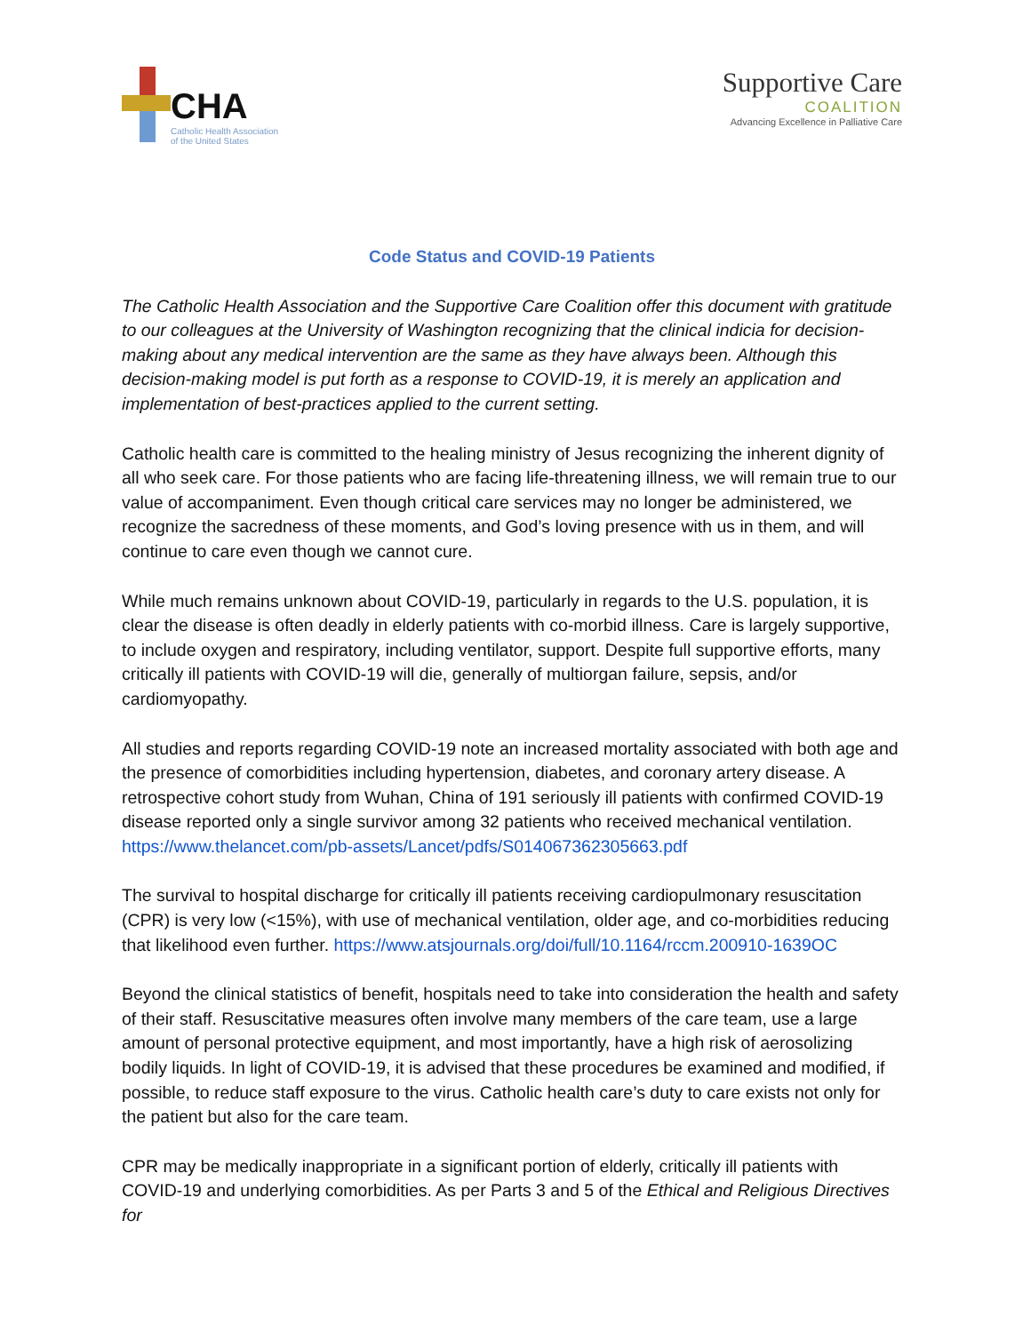CHA
Catholic Health Association
of the United States
Supportive Care
COALITION
Advancing Excellence in Palliative Care
Code Status and COVID-19 Patients
The Catholic Health Association and the Supportive Care Coalition offer this document with gratitude to our colleagues at the University of Washington recognizing that the clinical indicia for decision-making about any medical intervention are the same as they have always been. Although this decision-making model is put forth as a response to COVID-19, it is merely an application and implementation of best-practices applied to the current setting.
Catholic health care is committed to the healing ministry of Jesus recognizing the inherent dignity of all who seek care. For those patients who are facing life-threatening illness, we will remain true to our value of accompaniment. Even though critical care services may no longer be administered, we recognize the sacredness of these moments, and God’s loving presence with us in them, and will continue to care even though we cannot cure.
While much remains unknown about COVID-19, particularly in regards to the U.S. population, it is clear the disease is often deadly in elderly patients with co-morbid illness. Care is largely supportive, to include oxygen and respiratory, including ventilator, support. Despite full supportive efforts, many critically ill patients with COVID-19 will die, generally of multiorgan failure, sepsis, and/or cardiomyopathy.
All studies and reports regarding COVID-19 note an increased mortality associated with both age and the presence of comorbidities including hypertension, diabetes, and coronary artery disease. A retrospective cohort study from Wuhan, China of 191 seriously ill patients with confirmed COVID-19 disease reported only a single survivor among 32 patients who received mechanical ventilation. https://www.thelancet.com/pb-assets/Lancet/pdfs/S014067362305663.pdf
The survival to hospital discharge for critically ill patients receiving cardiopulmonary resuscitation (CPR) is very low (<15%), with use of mechanical ventilation, older age, and co-morbidities reducing that likelihood even further. https://www.atsjournals.org/doi/full/10.1164/rccm.200910-1639OC
Beyond the clinical statistics of benefit, hospitals need to take into consideration the health and safety of their staff. Resuscitative measures often involve many members of the care team, use a large amount of personal protective equipment, and most importantly, have a high risk of aerosolizing bodily liquids. In light of COVID-19, it is advised that these procedures be examined and modified, if possible, to reduce staff exposure to the virus. Catholic health care’s duty to care exists not only for the patient but also for the care team.
CPR may be medically inappropriate in a significant portion of elderly, critically ill patients with COVID-19 and underlying comorbidities. As per Parts 3 and 5 of the Ethical and Religious Directives for